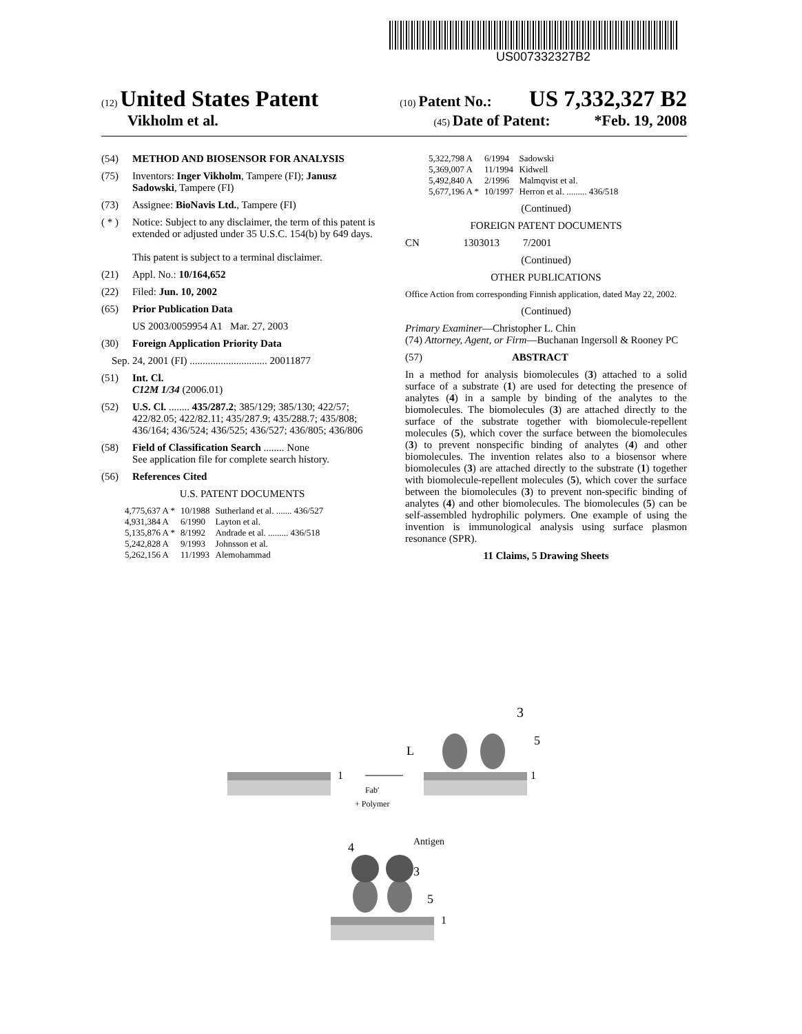US007332327B2
(12) United States Patent
(10) Patent No.: US 7,332,327 B2
Vikholm et al.
(45) Date of Patent: *Feb. 19, 2008
(54) METHOD AND BIOSENSOR FOR ANALYSIS
(75) Inventors: Inger Vikholm, Tampere (FI); Janusz Sadowski, Tampere (FI)
(73) Assignee: BioNavis Ltd., Tampere (FI)
( * ) Notice: Subject to any disclaimer, the term of this patent is extended or adjusted under 35 U.S.C. 154(b) by 649 days.
This patent is subject to a terminal disclaimer.
(21) Appl. No.: 10/164,652
(22) Filed: Jun. 10, 2002
(65) Prior Publication Data
US 2003/0059954 A1 Mar. 27, 2003
(30) Foreign Application Priority Data
Sep. 24, 2001 (FI) .............................. 20011877
(51) Int. Cl.
C12M 1/34 (2006.01)
(52) U.S. Cl. ........ 435/287.2; 385/129; 385/130; 422/57; 422/82.05; 422/82.11; 435/287.9; 435/288.7; 435/808; 436/164; 436/524; 436/525; 436/527; 436/805; 436/806
(58) Field of Classification Search ........ None
See application file for complete search history.
(56) References Cited
U.S. PATENT DOCUMENTS
| 4,775,637 A * | 10/1988 | Sutherland et al. ....... 436/527 |
| 4,931,384 A | 6/1990 | Layton et al. |
| 5,135,876 A * | 8/1992 | Andrade et al. ......... 436/518 |
| 5,242,828 A | 9/1993 | Johnsson et al. |
| 5,262,156 A | 11/1993 | Alemohammad |
| 5,322,798 A | 6/1994 | Sadowski |
| 5,369,007 A | 11/1994 | Kidwell |
| 5,492,840 A | 2/1996 | Malmqvist et al. |
| 5,677,196 A * | 10/1997 | Herron et al. ......... 436/518 |
(Continued)
FOREIGN PATENT DOCUMENTS
CN 1303013 7/2001
(Continued)
OTHER PUBLICATIONS
Office Action from corresponding Finnish application, dated May 22, 2002.
(Continued)
Primary Examiner—Christopher L. Chin
(74) Attorney, Agent, or Firm—Buchanan Ingersoll & Rooney PC
(57) ABSTRACT
In a method for analysis biomolecules (3) attached to a solid surface of a substrate (1) are used for detecting the presence of analytes (4) in a sample by binding of the analytes to the biomolecules. The biomolecules (3) are attached directly to the surface of the substrate together with biomolecule-repellent molecules (5), which cover the surface between the biomolecules (3) to prevent nonspecific binding of analytes (4) and other biomolecules. The invention relates also to a biosensor where biomolecules (3) are attached directly to the substrate (1) together with biomolecule-repellent molecules (5), which cover the surface between the biomolecules (3) to prevent non-specific binding of analytes (4) and other biomolecules. The biomolecules (5) can be self-assembled hydrophilic polymers. One example of using the invention is immunological analysis using surface plasmon resonance (SPR).
11 Claims, 5 Drawing Sheets
1
1
Fab'
+ Polymer
L
3
5
Antigen
4
3
5
1